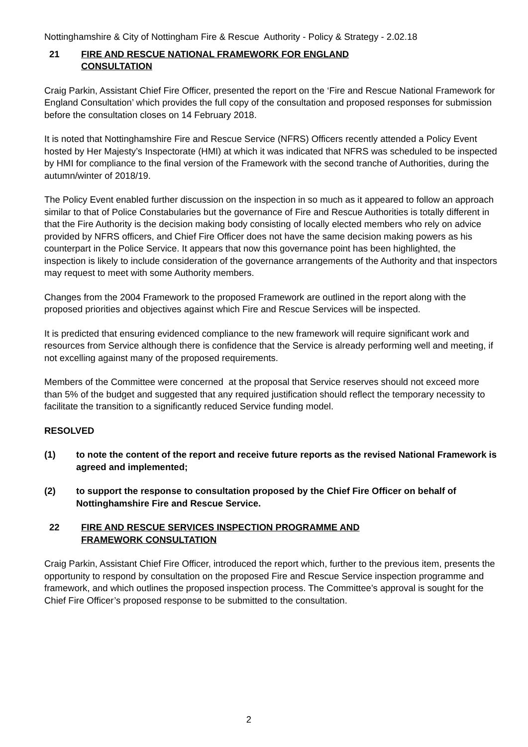Nottinghamshire & City of Nottingham Fire & Rescue Authority - Policy & Strategy - 2.02.18
21 FIRE AND RESCUE NATIONAL FRAMEWORK FOR ENGLAND
CONSULTATION
Craig Parkin, Assistant Chief Fire Officer, presented the report on the ‘Fire and Rescue National Framework for England Consultation’ which provides the full copy of the consultation and proposed responses for submission before the consultation closes on 14 February 2018.
It is noted that Nottinghamshire Fire and Rescue Service (NFRS) Officers recently attended a Policy Event hosted by Her Majesty’s Inspectorate (HMI) at which it was indicated that NFRS was scheduled to be inspected by HMI for compliance to the final version of the Framework with the second tranche of Authorities, during the autumn/winter of 2018/19.
The Policy Event enabled further discussion on the inspection in so much as it appeared to follow an approach similar to that of Police Constabularies but the governance of Fire and Rescue Authorities is totally different in that the Fire Authority is the decision making body consisting of locally elected members who rely on advice provided by NFRS officers, and Chief Fire Officer does not have the same decision making powers as his counterpart in the Police Service. It appears that now this governance point has been highlighted, the inspection is likely to include consideration of the governance arrangements of the Authority and that inspectors may request to meet with some Authority members.
Changes from the 2004 Framework to the proposed Framework are outlined in the report along with the proposed priorities and objectives against which Fire and Rescue Services will be inspected.
It is predicted that ensuring evidenced compliance to the new framework will require significant work and resources from Service although there is confidence that the Service is already performing well and meeting, if not excelling against many of the proposed requirements.
Members of the Committee were concerned at the proposal that Service reserves should not exceed more than 5% of the budget and suggested that any required justification should reflect the temporary necessity to facilitate the transition to a significantly reduced Service funding model.
RESOLVED
(1) to note the content of the report and receive future reports as the revised National Framework is agreed and implemented;
(2) to support the response to consultation proposed by the Chief Fire Officer on behalf of Nottinghamshire Fire and Rescue Service.
22 FIRE AND RESCUE SERVICES INSPECTION PROGRAMME AND
FRAMEWORK CONSULTATION
Craig Parkin, Assistant Chief Fire Officer, introduced the report which, further to the previous item, presents the opportunity to respond by consultation on the proposed Fire and Rescue Service inspection programme and framework, and which outlines the proposed inspection process. The Committee’s approval is sought for the Chief Fire Officer’s proposed response to be submitted to the consultation.
2